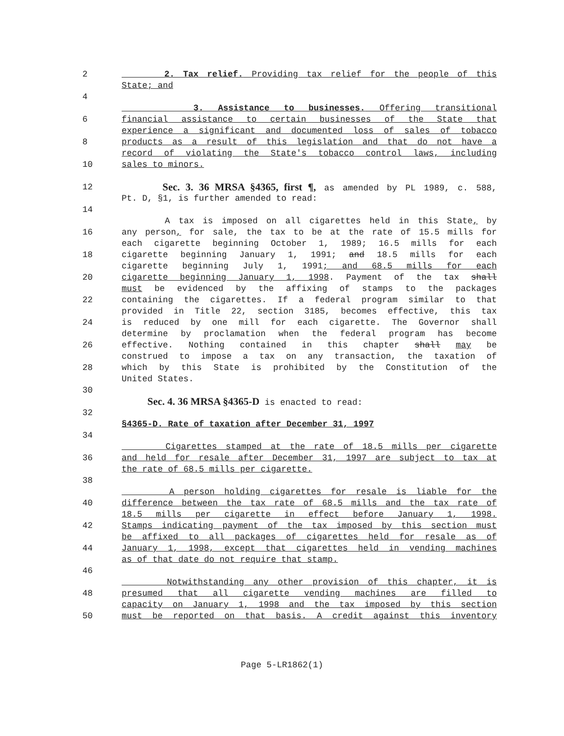2 2. Tax relief. Providing tax relief for the people of this
State; and
4
3. Assistance to businesses. Offering transitional
6 financial assistance to certain businesses of the State that
experience a significant and documented loss of sales of tobacco
8 products as a result of this legislation and that do not have a
record of violating the State's tobacco control laws, including
10 sales to minors.
12 Sec. 3. 36 MRSA §4365, first ¶, as amended by PL 1989, c. 588,
Pt. D, §1, is further amended to read:
14
A tax is imposed on all cigarettes held in this State, by
16 any person, for sale, the tax to be at the rate of 15.5 mills for
each cigarette beginning October 1, 1989; 16.5 mills for each
18 cigarette beginning January 1, 1991; and 18.5 mills for each
cigarette beginning July 1, 1991; and 68.5 mills for each
20 cigarette beginning January 1, 1998. Payment of the tax shall
must be evidenced by the affixing of stamps to the packages
22 containing the cigarettes. If a federal program similar to that
provided in Title 22, section 3185, becomes effective, this tax
24 is reduced by one mill for each cigarette. The Governor shall
determine by proclamation when the federal program has become
26 effective. Nothing contained in this chapter shall may be
construed to impose a tax on any transaction, the taxation of
28 which by this State is prohibited by the Constitution of the
United States.
30
Sec. 4. 36 MRSA §4365-D is enacted to read:
32
§4365-D. Rate of taxation after December 31, 1997
34
Cigarettes stamped at the rate of 18.5 mills per cigarette
36 and held for resale after December 31, 1997 are subject to tax at
the rate of 68.5 mills per cigarette.
38
A person holding cigarettes for resale is liable for the
40 difference between the tax rate of 68.5 mills and the tax rate of
18.5 mills per cigarette in effect before January 1, 1998.
42 Stamps indicating payment of the tax imposed by this section must
be affixed to all packages of cigarettes held for resale as of
44 January 1, 1998, except that cigarettes held in vending machines
as of that date do not require that stamp.
46
Notwithstanding any other provision of this chapter, it is
48 presumed that all cigarette vending machines are filled to
capacity on January 1, 1998 and the tax imposed by this section
50 must be reported on that basis. A credit against this inventory
Page 5-LR1862(1)